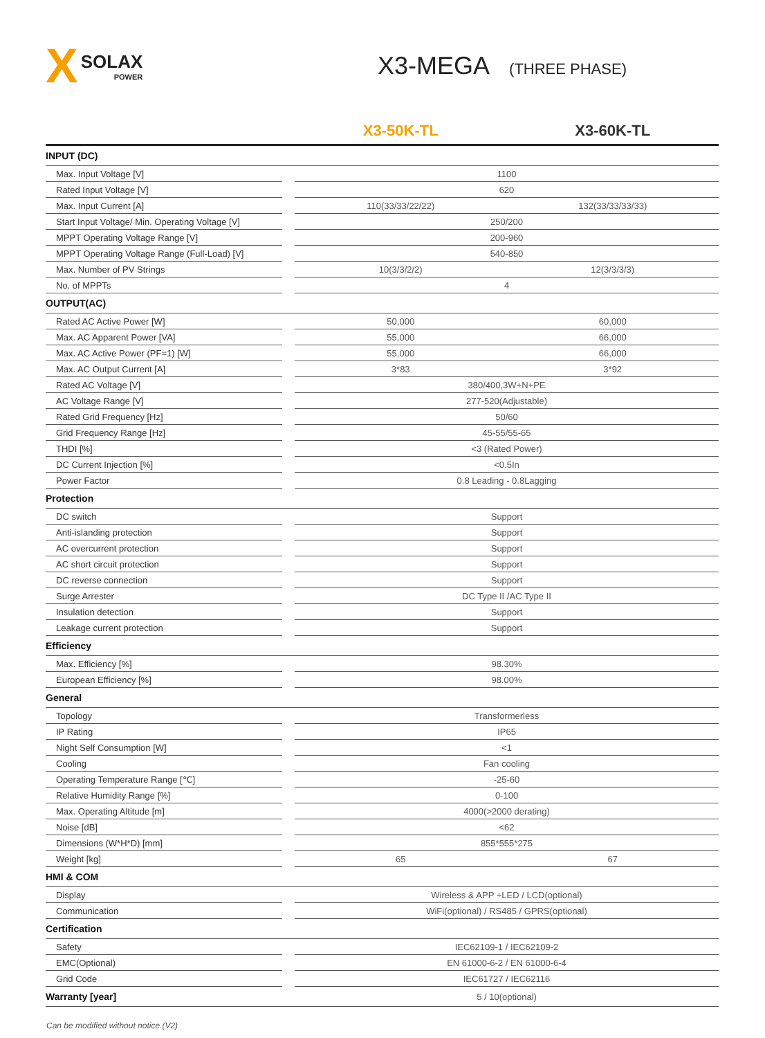X SOLAX
POWER
X3-MEGA (THREE PHASE)
| | | X3-50K-TL | X3-60K-TL |
| --- | --- | --- | --- |
| INPUT (DC) | | | |
| Max. Input Voltage [V] | | 1100 | |
| Rated Input Voltage [V] | | 620 | |
| Max. Input Current [A] | | 110(33/33/22/22) | 132(33/33/33/33) |
| Start Input Voltage/ Min. Operating Voltage [V] | | 250/200 | |
| MPPT Operating Voltage Range [V] | | 200-960 | |
| MPPT Operating Voltage Range (Full-Load) [V] | | 540-850 | |
| Max. Number of PV Strings | | 10(3/3/2/2) | 12(3/3/3/3) |
| No. of MPPTs | | 4 | |
| OUTPUT(AC) | | | |
| Rated AC Active Power [W] | | 50,000 | 60,000 |
| Max. AC Apparent Power [VA] | | 55,000 | 66,000 |
| Max. AC Active Power (PF=1) [W] | | 55,000 | 66,000 |
| Max. AC Output Current [A] | | 3*83 | 3*92 |
| Rated AC Voltage [V] | | 380/400,3W+N+PE | |
| AC Voltage Range [V] | | 277-520(Adjustable) | |
| Rated Grid Frequency [Hz] | | 50/60 | |
| Grid Frequency Range [Hz] | | 45-55/55-65 | |
| THDI [%] | | <3 (Rated Power) | |
| DC Current Injection [%] | | <0.5In | |
| Power Factor | | 0.8 Leading - 0.8Lagging | |
| Protection | | | |
| DC switch | | Support | |
| Anti-islanding protection | | Support | |
| AC overcurrent protection | | Support | |
| AC short circuit protection | | Support | |
| DC reverse connection | | Support | |
| Surge Arrester | | DC Type II /AC Type II | |
| Insulation detection | | Support | |
| Leakage current protection | | Support | |
| Efficiency | | | |
| Max. Efficiency [%] | | 98.30% | |
| European Efficiency [%] | | 98.00% | |
| General | | | |
| Topology | | Transformerless | |
| IP Rating | | IP65 | |
| Night Self Consumption [W] | | <1 | |
| Cooling | | Fan cooling | |
| Operating Temperature Range [℃] | | -25-60 | |
| Relative Humidity Range [%] | | 0-100 | |
| Max. Operating Altitude [m] | | 4000(>2000 derating) | |
| Noise [dB] | | <62 | |
| Dimensions (W*H*D) [mm] | | 855*555*275 | |
| Weight [kg] | | 65 | 67 |
| HMI & COM | | | |
| Display | | Wireless & APP +LED / LCD(optional) | |
| Communication | | WiFi(optional) / RS485 / GPRS(optional) | |
| Certification | | | |
| Safety | | IEC62109-1 / IEC62109-2 | |
| EMC(Optional) | | EN 61000-6-2 / EN 61000-6-4 | |
| Grid Code | | IEC61727 / IEC62116 | |
| Warranty [year] | | 5 / 10(optional) | |
Can be modified without notice.(V2)